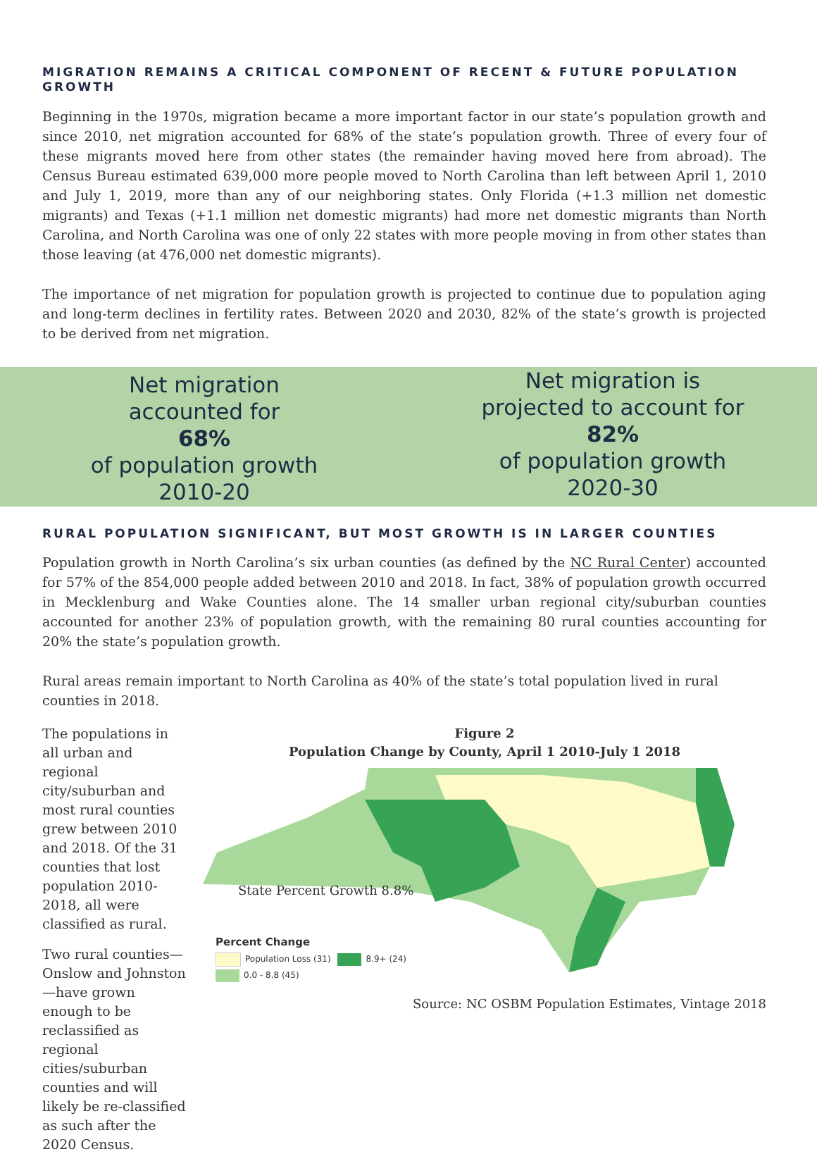MIGRATION REMAINS A CRITICAL COMPONENT OF RECENT & FUTURE POPULATION GROWTH
Beginning in the 1970s, migration became a more important factor in our state’s population growth and since 2010, net migration accounted for 68% of the state’s population growth. Three of every four of these migrants moved here from other states (the remainder having moved here from abroad). The Census Bureau estimated 639,000 more people moved to North Carolina than left between April 1, 2010 and July 1, 2019, more than any of our neighboring states. Only Florida (+1.3 million net domestic migrants) and Texas (+1.1 million net domestic migrants) had more net domestic migrants than North Carolina, and North Carolina was one of only 22 states with more people moving in from other states than those leaving (at 476,000 net domestic migrants).
The importance of net migration for population growth is projected to continue due to population aging and long-term declines in fertility rates. Between 2020 and 2030, 82% of the state’s growth is projected to be derived from net migration.
Net migration
accounted for
68%
of population growth
2010-20
Net migration is
projected to account for
82%
of population growth
2020-30
RURAL POPULATION SIGNIFICANT, BUT MOST GROWTH IS IN LARGER COUNTIES
Population growth in North Carolina’s six urban counties (as defined by the NC Rural Center) accounted for 57% of the 854,000 people added between 2010 and 2018. In fact, 38% of population growth occurred in Mecklenburg and Wake Counties alone. The 14 smaller urban regional city/suburban counties accounted for another 23% of population growth, with the remaining 80 rural counties accounting for 20% the state’s population growth.
Rural areas remain important to North Carolina as 40% of the state’s total population lived in rural counties in 2018.
The populations in all urban and regional city/suburban and most rural counties grew between 2010 and 2018. Of the 31 counties that lost population 2010-2018, all were classified as rural.
Two rural counties—Onslow and Johnston—have grown enough to be reclassified as regional cities/suburban counties and will likely be re-classified as such after the 2020 Census.
Figure 2
Population Change by County, April 1 2010-July 1 2018
State Percent Growth 8.8%
Percent Change
Population Loss (31) 8.9+ (24)
0.0 - 8.8 (45)
Source: NC OSBM Population Estimates, Vintage 2018